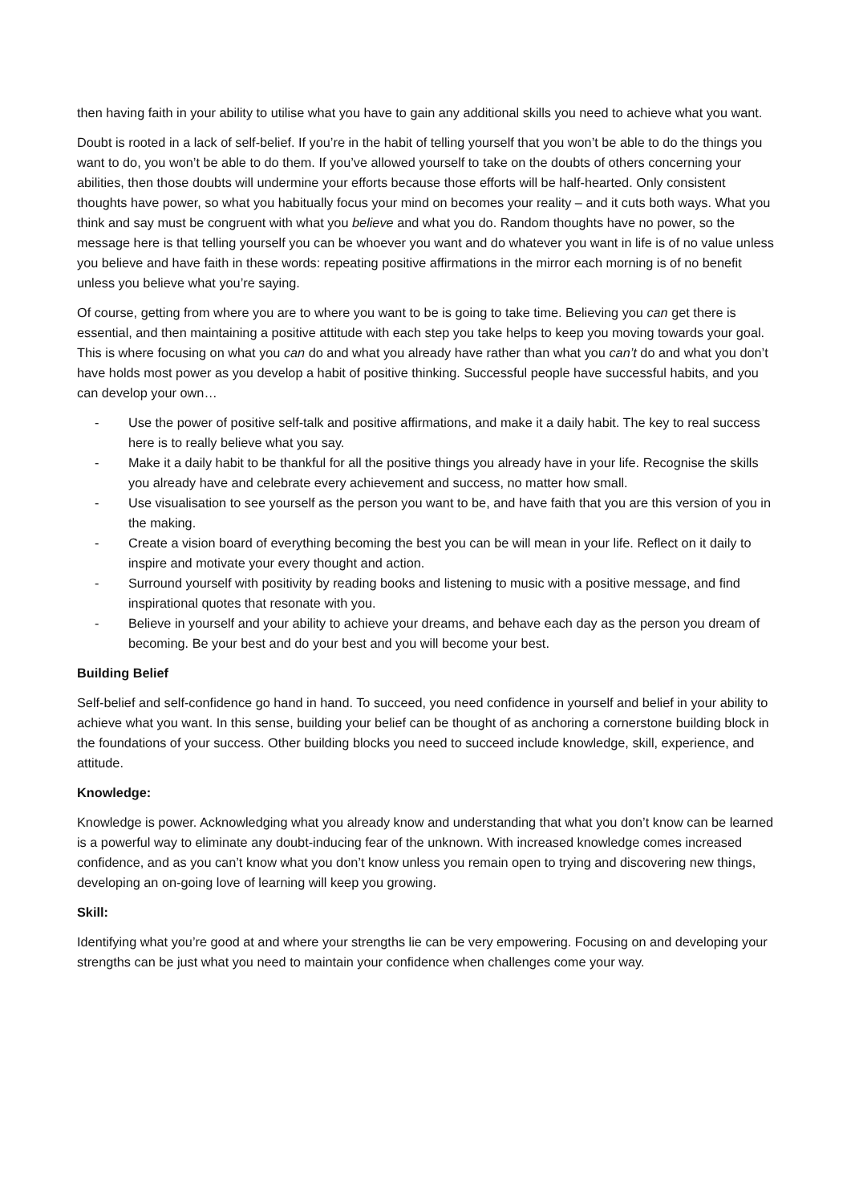then having faith in your ability to utilise what you have to gain any additional skills you need to achieve what you want.
Doubt is rooted in a lack of self-belief. If you’re in the habit of telling yourself that you won’t be able to do the things you want to do, you won’t be able to do them. If you’ve allowed yourself to take on the doubts of others concerning your abilities, then those doubts will undermine your efforts because those efforts will be half-hearted. Only consistent thoughts have power, so what you habitually focus your mind on becomes your reality – and it cuts both ways. What you think and say must be congruent with what you believe and what you do. Random thoughts have no power, so the message here is that telling yourself you can be whoever you want and do whatever you want in life is of no value unless you believe and have faith in these words: repeating positive affirmations in the mirror each morning is of no benefit unless you believe what you’re saying.
Of course, getting from where you are to where you want to be is going to take time. Believing you can get there is essential, and then maintaining a positive attitude with each step you take helps to keep you moving towards your goal. This is where focusing on what you can do and what you already have rather than what you can’t do and what you don’t have holds most power as you develop a habit of positive thinking. Successful people have successful habits, and you can develop your own…
- Use the power of positive self-talk and positive affirmations, and make it a daily habit. The key to real success here is to really believe what you say.
- Make it a daily habit to be thankful for all the positive things you already have in your life. Recognise the skills you already have and celebrate every achievement and success, no matter how small.
- Use visualisation to see yourself as the person you want to be, and have faith that you are this version of you in the making.
- Create a vision board of everything becoming the best you can be will mean in your life. Reflect on it daily to inspire and motivate your every thought and action.
- Surround yourself with positivity by reading books and listening to music with a positive message, and find inspirational quotes that resonate with you.
- Believe in yourself and your ability to achieve your dreams, and behave each day as the person you dream of becoming. Be your best and do your best and you will become your best.
Building Belief
Self-belief and self-confidence go hand in hand. To succeed, you need confidence in yourself and belief in your ability to achieve what you want. In this sense, building your belief can be thought of as anchoring a cornerstone building block in the foundations of your success. Other building blocks you need to succeed include knowledge, skill, experience, and attitude.
Knowledge:
Knowledge is power. Acknowledging what you already know and understanding that what you don’t know can be learned is a powerful way to eliminate any doubt-inducing fear of the unknown. With increased knowledge comes increased confidence, and as you can’t know what you don’t know unless you remain open to trying and discovering new things, developing an on-going love of learning will keep you growing.
Skill:
Identifying what you’re good at and where your strengths lie can be very empowering. Focusing on and developing your strengths can be just what you need to maintain your confidence when challenges come your way.